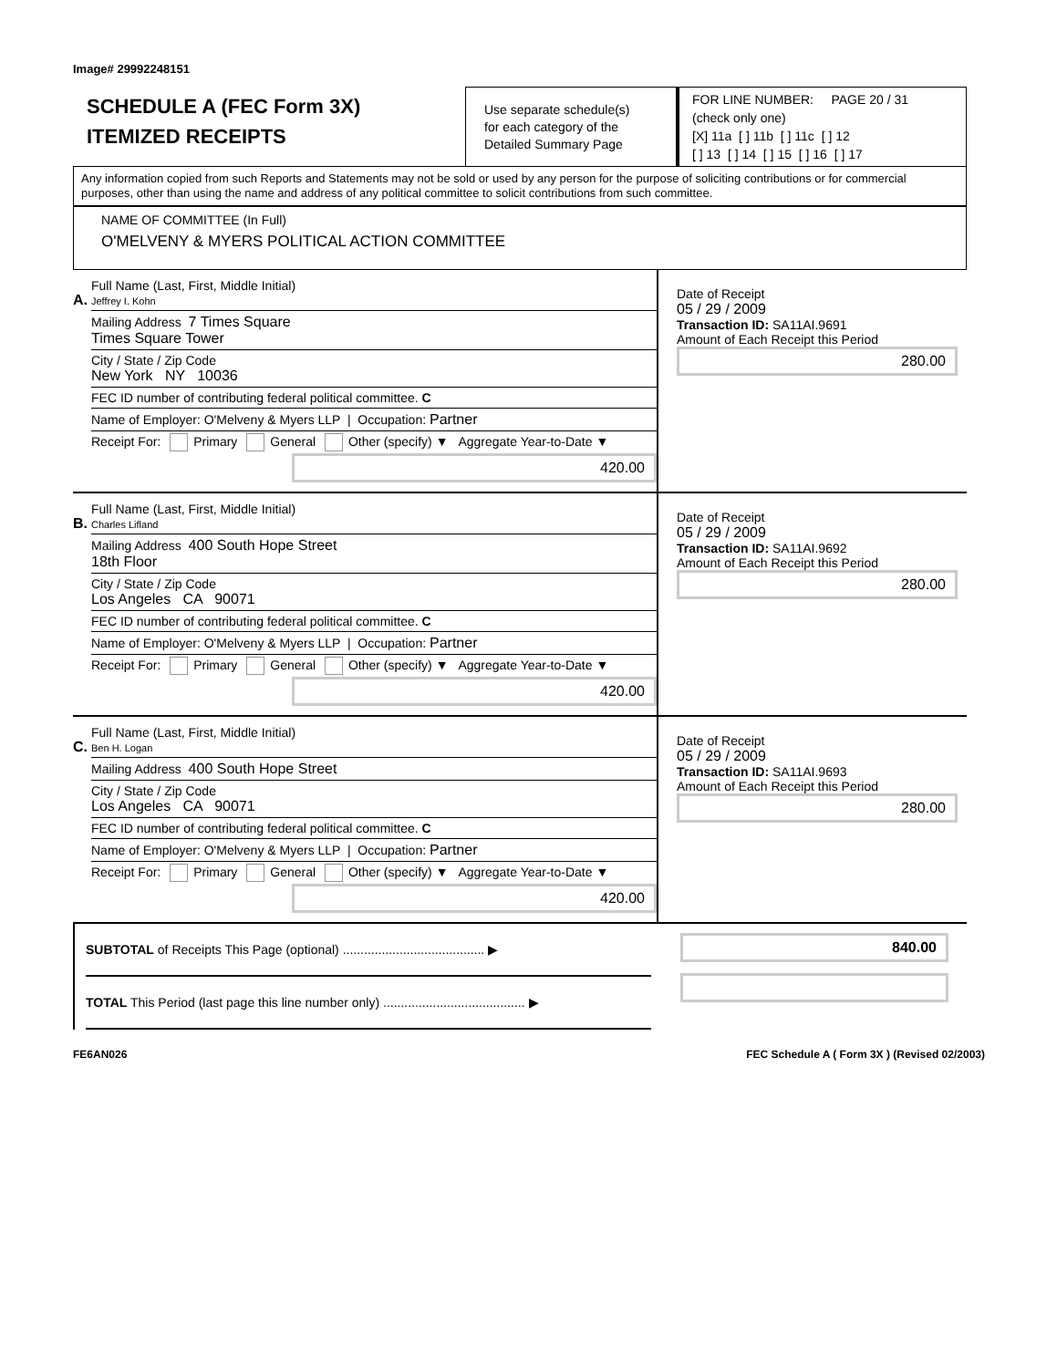Image# 29992248151
SCHEDULE A (FEC Form 3X)
ITEMIZED RECEIPTS
Use separate schedule(s)
for each category of the
Detailed Summary Page
FOR LINE NUMBER: PAGE 20 / 31
(check only one)
[X] 11a [ ] 11b [ ] 11c [ ] 12
[ ] 13 [ ] 14 [ ] 15 [ ] 16 [ ] 17
Any information copied from such Reports and Statements may not be sold or used by any person for the purpose of soliciting contributions or for commercial purposes, other than using the name and address of any political committee to solicit contributions from such committee.
NAME OF COMMITTEE (In Full)
O'MELVENY & MYERS POLITICAL ACTION COMMITTEE
A.
Full Name (Last, First, Middle Initial)
Jeffrey I. Kohn
Mailing Address 7 Times Square
Times Square Tower
City / State / Zip Code
New York NY 10036
FEC ID number of contributing federal political committee. C
Name of Employer: O'Melveny & Myers LLP | Occupation: Partner
Receipt For: Primary General Other (specify) ▼ Aggregate Year-to-Date ▼
420.00
Date of Receipt
05 / 29 / 2009
Transaction ID: SA11AI.9691
Amount of Each Receipt this Period
280.00
B.
Full Name (Last, First, Middle Initial)
Charles Lifland
Mailing Address 400 South Hope Street
18th Floor
City / State / Zip Code
Los Angeles CA 90071
FEC ID number of contributing federal political committee. C
Name of Employer: O'Melveny & Myers LLP | Occupation: Partner
Receipt For: Primary General Other (specify) ▼ Aggregate Year-to-Date ▼
420.00
Date of Receipt
05 / 29 / 2009
Transaction ID: SA11AI.9692
Amount of Each Receipt this Period
280.00
C.
Full Name (Last, First, Middle Initial)
Ben H. Logan
Mailing Address 400 South Hope Street
City / State / Zip Code
Los Angeles CA 90071
FEC ID number of contributing federal political committee. C
Name of Employer: O'Melveny & Myers LLP | Occupation: Partner
Receipt For: Primary General Other (specify) ▼ Aggregate Year-to-Date ▼
420.00
Date of Receipt
05 / 29 / 2009
Transaction ID: SA11AI.9693
Amount of Each Receipt this Period
280.00
SUBTOTAL of Receipts This Page (optional) ........................................ ▶
TOTAL This Period (last page this line number only) ........................................ ▶
840.00
FE6AN026 FEC Schedule A ( Form 3X ) (Revised 02/2003)